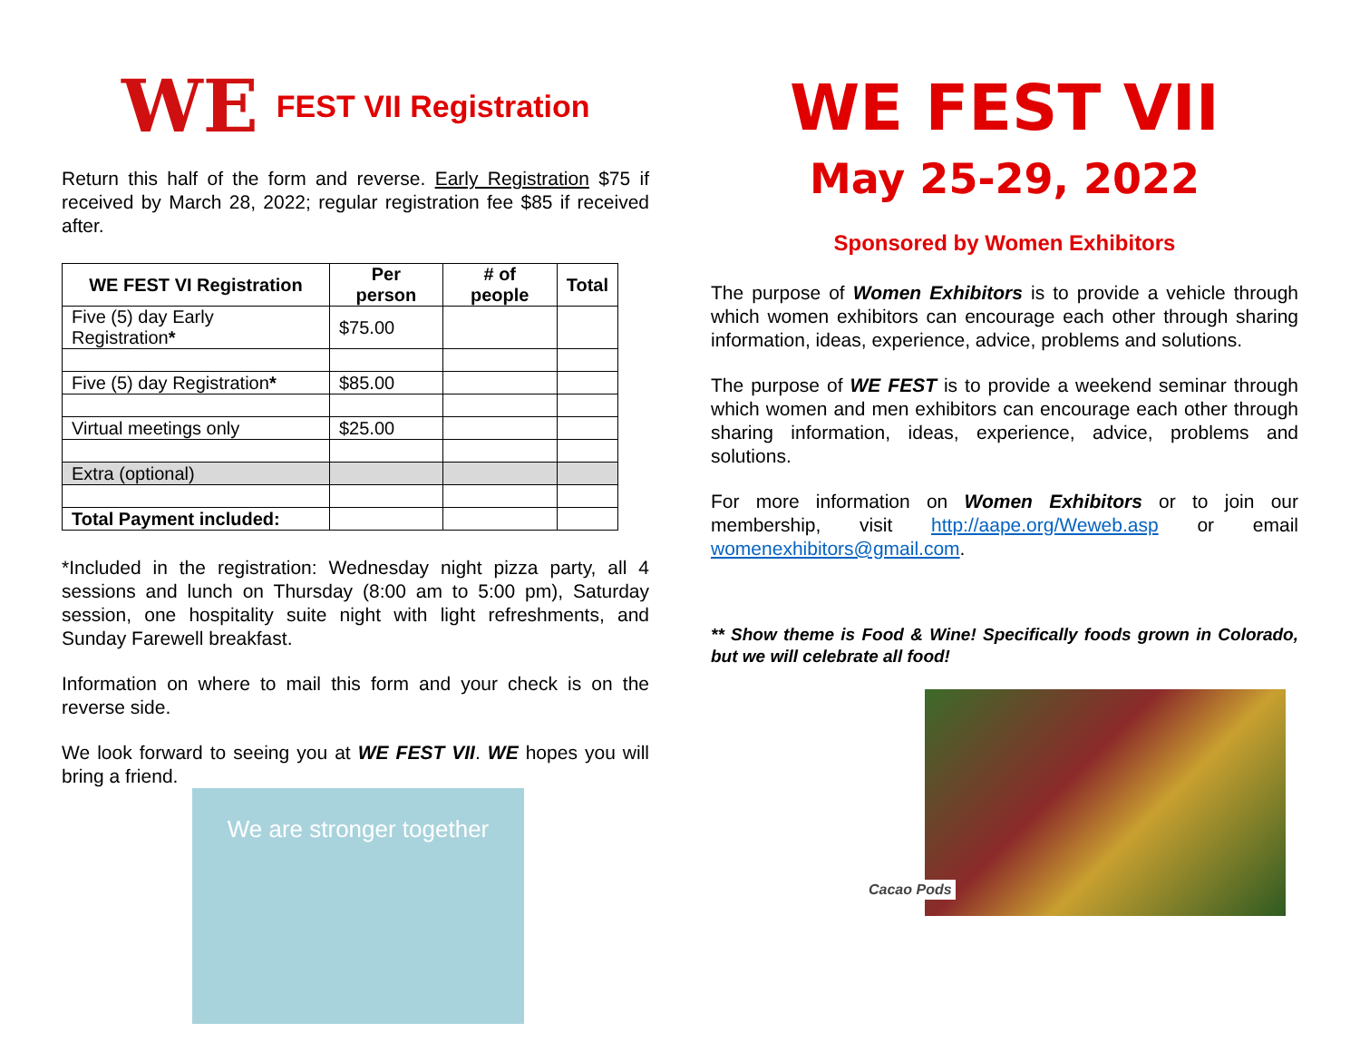WE FEST VII Registration
Return this half of the form and reverse. Early Registration $75 if received by March 28, 2022; regular registration fee $85 if received after.
| WE FEST VI Registration | Per person | # of people | Total |
| --- | --- | --- | --- |
| Five (5) day Early Registration * | $75.00 | | |
| Five (5) day Registration * | $85.00 | | |
| Virtual meetings only | $25.00 | | |
| Extra (optional) | | | |
| Total Payment included: | | | |
*Included in the registration: Wednesday night pizza party, all 4 sessions and lunch on Thursday (8:00 am to 5:00 pm), Saturday session, one hospitality suite night with light refreshments, and Sunday Farewell breakfast.
Information on where to mail this form and your check is on the reverse side.
We look forward to seeing you at WE FEST VII. WE hopes you will bring a friend.
We are stronger together
WE FEST VII
May 25-29, 2022
Sponsored by Women Exhibitors
The purpose of Women Exhibitors is to provide a vehicle through which women exhibitors can encourage each other through sharing information, ideas, experience, advice, problems and solutions.
The purpose of WE FEST is to provide a weekend seminar through which women and men exhibitors can encourage each other through sharing information, ideas, experience, advice, problems and solutions.
For more information on Women Exhibitors or to join our membership, visit http://aape.org/Weweb.asp or email womenexhibitors@gmail.com.
** Show theme is Food & Wine! Specifically foods grown in Colorado, but we will celebrate all food!
Cacao Pods